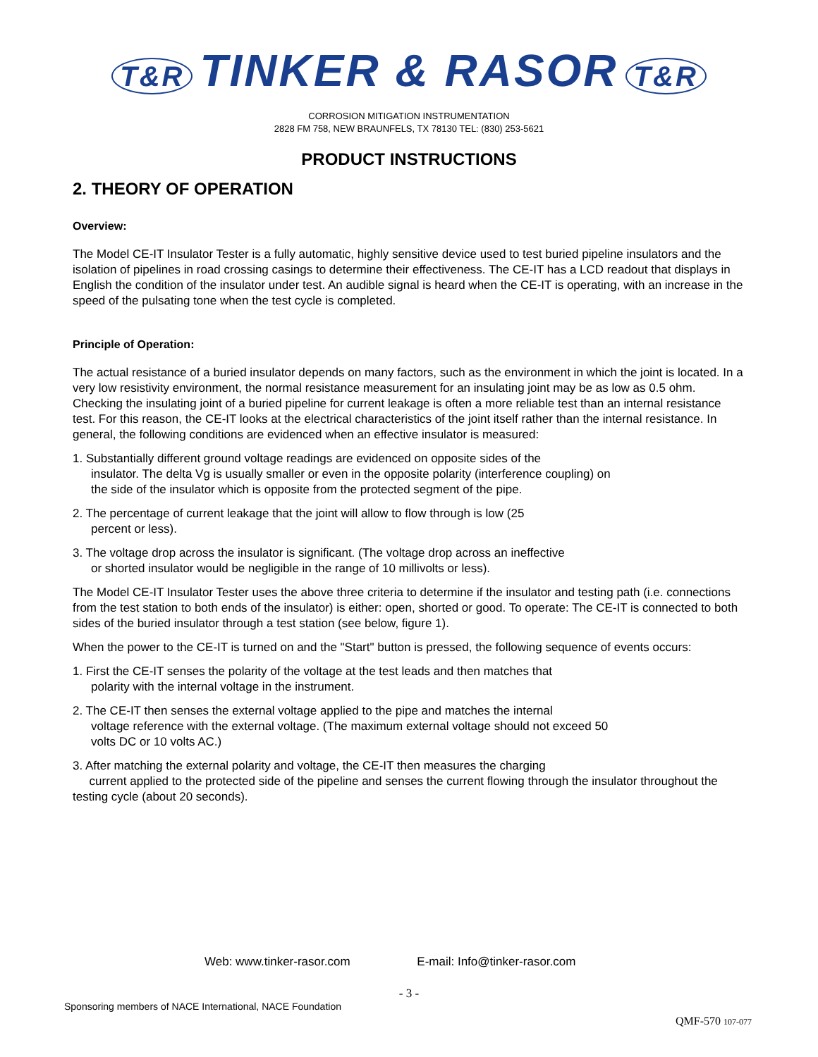T&R TINKER & RASOR T&R
CORROSION MITIGATION INSTRUMENTATION
2828 FM 758, NEW BRAUNFELS, TX 78130 TEL: (830) 253-5621
PRODUCT INSTRUCTIONS
2. THEORY OF OPERATION
Overview:
The Model CE-IT Insulator Tester is a fully automatic, highly sensitive device used to test buried pipeline insulators and the isolation of pipelines in road crossing casings to determine their effectiveness. The CE-IT has a LCD readout that displays in English the condition of the insulator under test. An audible signal is heard when the CE-IT is operating, with an increase in the speed of the pulsating tone when the test cycle is completed.
Principle of Operation:
The actual resistance of a buried insulator depends on many factors, such as the environment in which the joint is located. In a very low resistivity environment, the normal resistance measurement for an insulating joint may be as low as 0.5 ohm. Checking the insulating joint of a buried pipeline for current leakage is often a more reliable test than an internal resistance test. For this reason, the CE-IT looks at the electrical characteristics of the joint itself rather than the internal resistance. In general, the following conditions are evidenced when an effective insulator is measured:
1. Substantially different ground voltage readings are evidenced on opposite sides of the
insulator. The delta Vg is usually smaller or even in the opposite polarity (interference coupling) on the side of the insulator which is opposite from the protected segment of the pipe.
2. The percentage of current leakage that the joint will allow to flow through is low (25
percent or less).
3. The voltage drop across the insulator is significant. (The voltage drop across an ineffective
or shorted insulator would be negligible in the range of 10 millivolts or less).
The Model CE-IT Insulator Tester uses the above three criteria to determine if the insulator and testing path (i.e. connections from the test station to both ends of the insulator) is either: open, shorted or good. To operate: The CE-IT is connected to both sides of the buried insulator through a test station (see below, figure 1).
When the power to the CE-IT is turned on and the "Start" button is pressed, the following sequence of events occurs:
1. First the CE-IT senses the polarity of the voltage at the test leads and then matches that
polarity with the internal voltage in the instrument.
2. The CE-IT then senses the external voltage applied to the pipe and matches the internal
voltage reference with the external voltage. (The maximum external voltage should not exceed 50 volts DC or 10 volts AC.)
3. After matching the external polarity and voltage, the CE-IT then measures the charging
current applied to the protected side of the pipeline and senses the current flowing through the insulator throughout the testing cycle (about 20 seconds).
Web: www.tinker-rasor.com E-mail: Info@tinker-rasor.com
- 3 -
Sponsoring members of NACE International, NACE Foundation
QMF-570 107-077